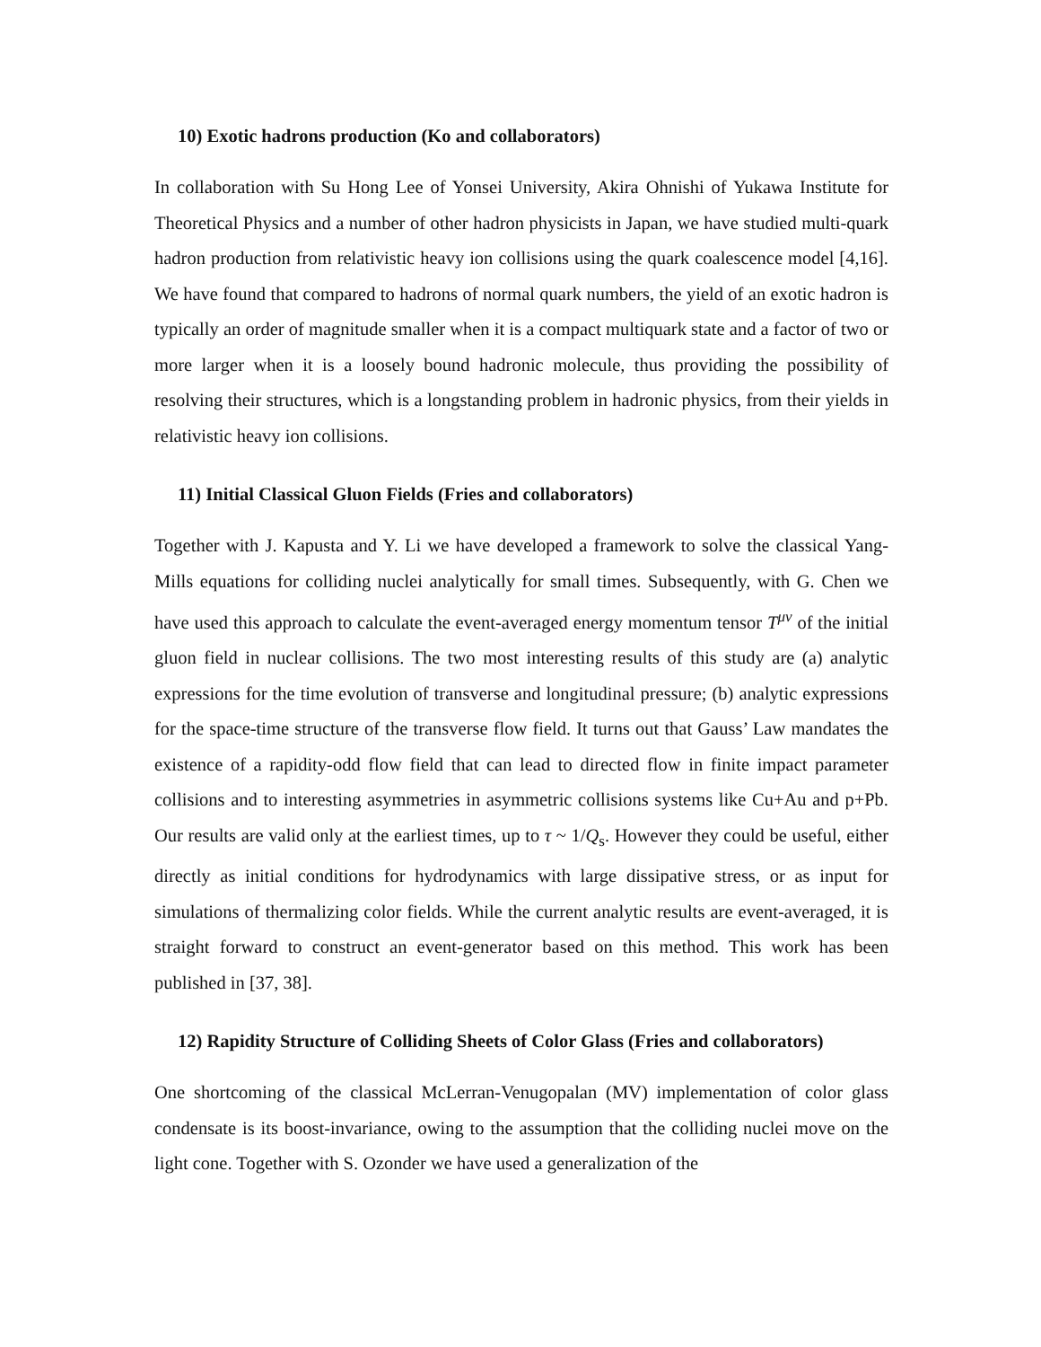10) Exotic hadrons production (Ko and collaborators)
In collaboration with Su Hong Lee of Yonsei University, Akira Ohnishi of Yukawa Institute for Theoretical Physics and a number of other hadron physicists in Japan, we have studied multi-quark hadron production from relativistic heavy ion collisions using the quark coalescence model [4,16]. We have found that compared to hadrons of normal quark numbers, the yield of an exotic hadron is typically an order of magnitude smaller when it is a compact multiquark state and a factor of two or more larger when it is a loosely bound hadronic molecule, thus providing the possibility of resolving their structures, which is a longstanding problem in hadronic physics, from their yields in relativistic heavy ion collisions.
11) Initial Classical Gluon Fields (Fries and collaborators)
Together with J. Kapusta and Y. Li we have developed a framework to solve the classical Yang-Mills equations for colliding nuclei analytically for small times. Subsequently, with G. Chen we have used this approach to calculate the event-averaged energy momentum tensor T<sup>μν</sup> of the initial gluon field in nuclear collisions. The two most interesting results of this study are (a) analytic expressions for the time evolution of transverse and longitudinal pressure; (b) analytic expressions for the space-time structure of the transverse flow field. It turns out that Gauss’ Law mandates the existence of a rapidity-odd flow field that can lead to directed flow in finite impact parameter collisions and to interesting asymmetries in asymmetric collisions systems like Cu+Au and p+Pb. Our results are valid only at the earliest times, up to τ ~ 1/Q<sub>s</sub>. However they could be useful, either directly as initial conditions for hydrodynamics with large dissipative stress, or as input for simulations of thermalizing color fields. While the current analytic results are event-averaged, it is straight forward to construct an event-generator based on this method. This work has been published in [37, 38].
12) Rapidity Structure of Colliding Sheets of Color Glass (Fries and collaborators)
One shortcoming of the classical McLerran-Venugopalan (MV) implementation of color glass condensate is its boost-invariance, owing to the assumption that the colliding nuclei move on the light cone. Together with S. Ozonder we have used a generalization of the